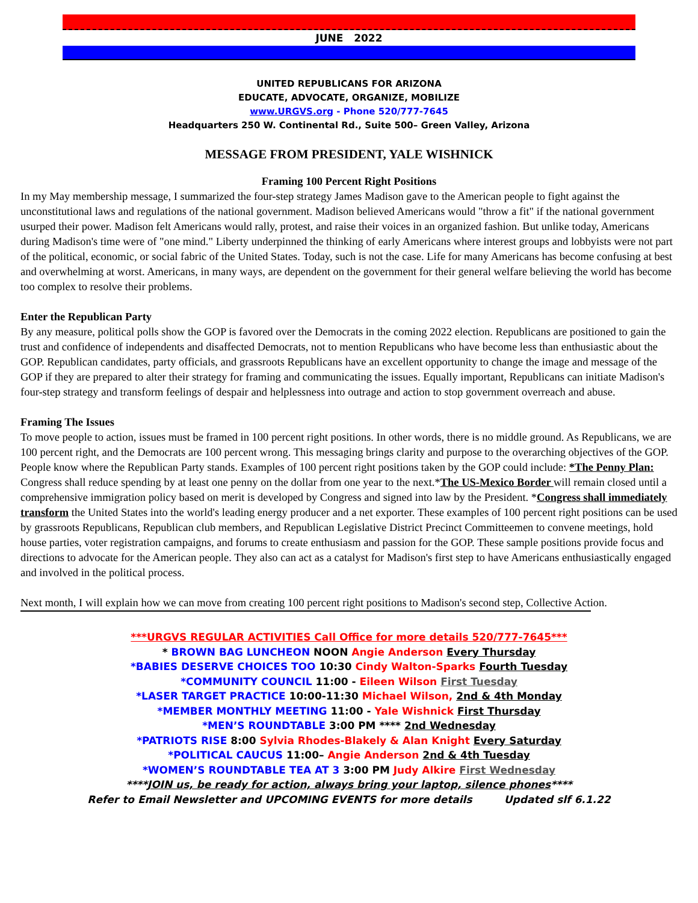JUNE 2022
UNITED REPUBLICANS FOR ARIZONA
EDUCATE, ADVOCATE, ORGANIZE, MOBILIZE
www.URGVS.org - Phone 520/777-7645
Headquarters 250 W. Continental Rd., Suite 500– Green Valley, Arizona
MESSAGE FROM PRESIDENT, YALE WISHNICK
Framing 100 Percent Right Positions
In my May membership message, I summarized the four-step strategy James Madison gave to the American people to fight against the unconstitutional laws and regulations of the national government. Madison believed Americans would "throw a fit" if the national government usurped their power. Madison felt Americans would rally, protest, and raise their voices in an organized fashion. But unlike today, Americans during Madison's time were of "one mind." Liberty underpinned the thinking of early Americans where interest groups and lobbyists were not part of the political, economic, or social fabric of the United States. Today, such is not the case. Life for many Americans has become confusing at best and overwhelming at worst. Americans, in many ways, are dependent on the government for their general welfare believing the world has become too complex to resolve their problems.
Enter the Republican Party
By any measure, political polls show the GOP is favored over the Democrats in the coming 2022 election. Republicans are positioned to gain the trust and confidence of independents and disaffected Democrats, not to mention Republicans who have become less than enthusiastic about the GOP. Republican candidates, party officials, and grassroots Republicans have an excellent opportunity to change the image and message of the GOP if they are prepared to alter their strategy for framing and communicating the issues. Equally important, Republicans can initiate Madison's four-step strategy and transform feelings of despair and helplessness into outrage and action to stop government overreach and abuse.
Framing The Issues
To move people to action, issues must be framed in 100 percent right positions. In other words, there is no middle ground. As Republicans, we are 100 percent right, and the Democrats are 100 percent wrong. This messaging brings clarity and purpose to the overarching objectives of the GOP. People know where the Republican Party stands. Examples of 100 percent right positions taken by the GOP could include: *The Penny Plan: Congress shall reduce spending by at least one penny on the dollar from one year to the next.*The US-Mexico Border will remain closed until a comprehensive immigration policy based on merit is developed by Congress and signed into law by the President. *Congress shall immediately transform the United States into the world's leading energy producer and a net exporter. These examples of 100 percent right positions can be used by grassroots Republicans, Republican club members, and Republican Legislative District Precinct Committeemen to convene meetings, hold house parties, voter registration campaigns, and forums to create enthusiasm and passion for the GOP. These sample positions provide focus and directions to advocate for the American people. They also can act as a catalyst for Madison's first step to have Americans enthusiastically engaged and involved in the political process.
Next month, I will explain how we can move from creating 100 percent right positions to Madison's second step, Collective Action.
***URGVS REGULAR ACTIVITIES Call Office for more details 520/777-7645***
* BROWN BAG LUNCHEON NOON Angie Anderson Every Thursday
*BABIES DESERVE CHOICES TOO 10:30 Cindy Walton-Sparks Fourth Tuesday
*COMMUNITY COUNCIL 11:00 - Eileen Wilson First Tuesday
*LASER TARGET PRACTICE 10:00-11:30 Michael Wilson, 2nd & 4th Monday
*MEMBER MONTHLY MEETING 11:00 - Yale Wishnick First Thursday
*MEN’S ROUNDTABLE 3:00 PM **** 2nd Wednesday
*PATRIOTS RISE 8:00 Sylvia Rhodes-Blakely & Alan Knight Every Saturday
*POLITICAL CAUCUS 11:00– Angie Anderson 2nd & 4th Tuesday
*WOMEN’S ROUNDTABLE TEA AT 3 3:00 PM Judy Alkire First Wednesday
****JOIN us, be ready for action, always bring your laptop, silence phones****
Refer to Email Newsletter and UPCOMING EVENTS for more details Updated slf 6.1.22